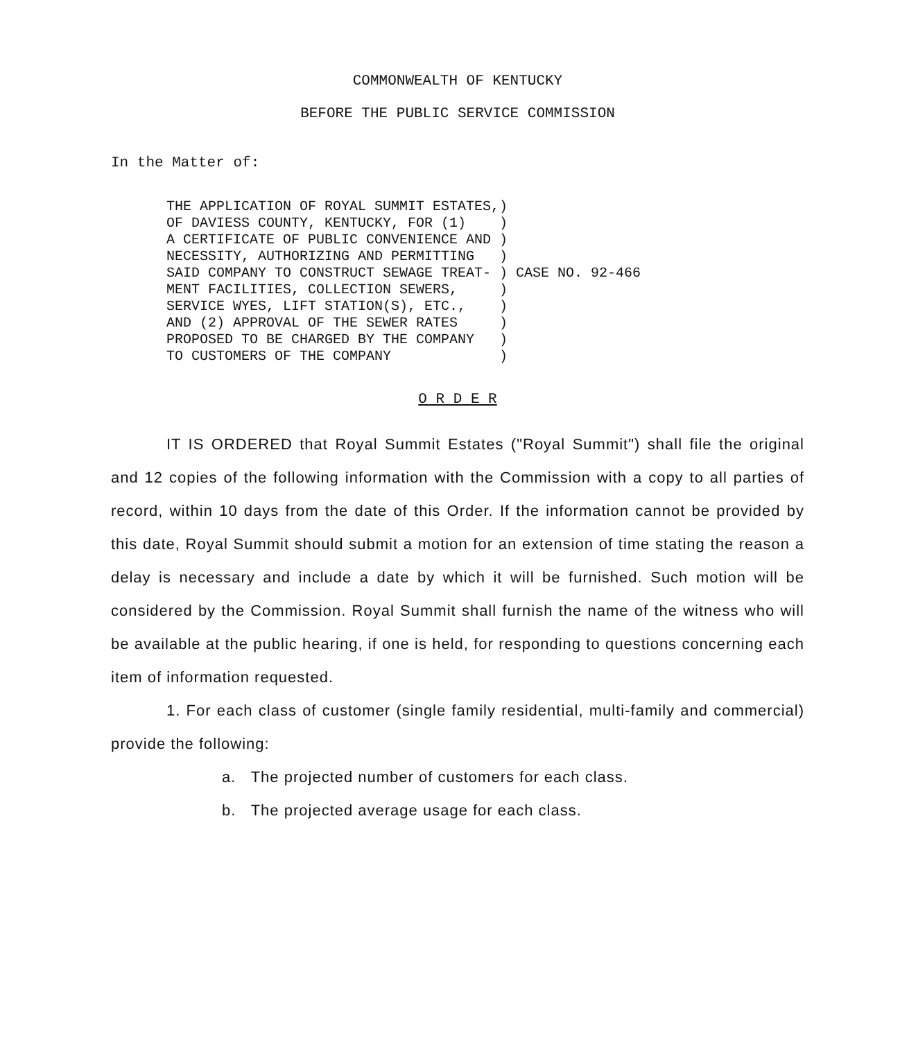COMMONWEALTH OF KENTUCKY
BEFORE THE PUBLIC SERVICE COMMISSION
In the Matter of:
THE APPLICATION OF ROYAL SUMMIT ESTATES,)
OF DAVIESS COUNTY, KENTUCKY, FOR (1)    )
A CERTIFICATE OF PUBLIC CONVENIENCE AND )
NECESSITY, AUTHORIZING AND PERMITTING   )
SAID COMPANY TO CONSTRUCT SEWAGE TREAT- ) CASE NO. 92-466
MENT FACILITIES, COLLECTION SEWERS,     )
SERVICE WYES, LIFT STATION(S), ETC.,    )
AND (2) APPROVAL OF THE SEWER RATES     )
PROPOSED TO BE CHARGED BY THE COMPANY   )
TO CUSTOMERS OF THE COMPANY             )
O R D E R
IT IS ORDERED that Royal Summit Estates ("Royal Summit") shall file the original and 12 copies of the following information with the Commission with a copy to all parties of record, within 10 days from the date of this Order. If the information cannot be provided by this date, Royal Summit should submit a motion for an extension of time stating the reason a delay is necessary and include a date by which it will be furnished. Such motion will be considered by the Commission. Royal Summit shall furnish the name of the witness who will be available at the public hearing, if one is held, for responding to questions concerning each item of information requested.
1. For each class of customer (single family residential, multi-family and commercial) provide the following:
a. The projected number of customers for each class.
b. The projected average usage for each class.